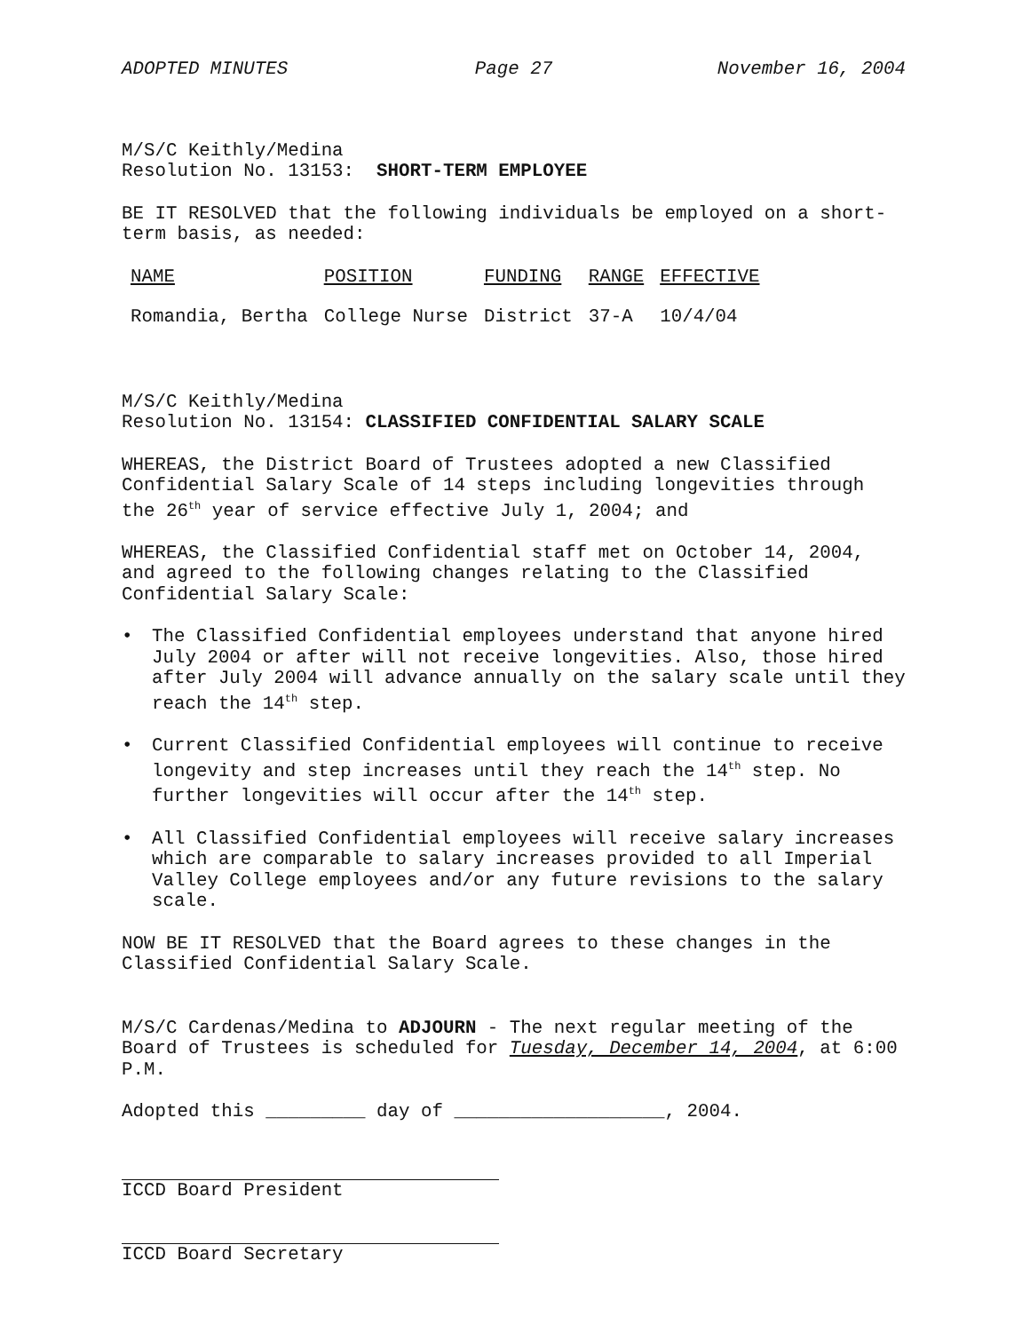ADOPTED MINUTES Page 27 November 16, 2004
M/S/C Keithly/Medina
Resolution No. 13153: SHORT-TERM EMPLOYEE
BE IT RESOLVED that the following individuals be employed on a short-term basis, as needed:
| NAME | POSITION | FUNDING | RANGE | EFFECTIVE |
| --- | --- | --- | --- | --- |
| Romandia, Bertha | College Nurse | District | 37-A | 10/4/04 |
M/S/C Keithly/Medina
Resolution No. 13154: CLASSIFIED CONFIDENTIAL SALARY SCALE
WHEREAS, the District Board of Trustees adopted a new Classified Confidential Salary Scale of 14 steps including longevities through the 26<sup>th</sup> year of service effective July 1, 2004; and
WHEREAS, the Classified Confidential staff met on October 14, 2004, and agreed to the following changes relating to the Classified Confidential Salary Scale:
• The Classified Confidential employees understand that anyone hired July 2004 or after will not receive longevities. Also, those hired after July 2004 will advance annually on the salary scale until they reach the 14<sup>th</sup> step.
• Current Classified Confidential employees will continue to receive longevity and step increases until they reach the 14<sup>th</sup> step. No further longevities will occur after the 14<sup>th</sup> step.
• All Classified Confidential employees will receive salary increases which are comparable to salary increases provided to all Imperial Valley College employees and/or any future revisions to the salary scale.
NOW BE IT RESOLVED that the Board agrees to these changes in the Classified Confidential Salary Scale.
M/S/C Cardenas/Medina to ADJOURN - The next regular meeting of the Board of Trustees is scheduled for Tuesday, December 14, 2004, at 6:00 P.M.
Adopted this _________ day of ___________________, 2004.
ICCD Board President
ICCD Board Secretary